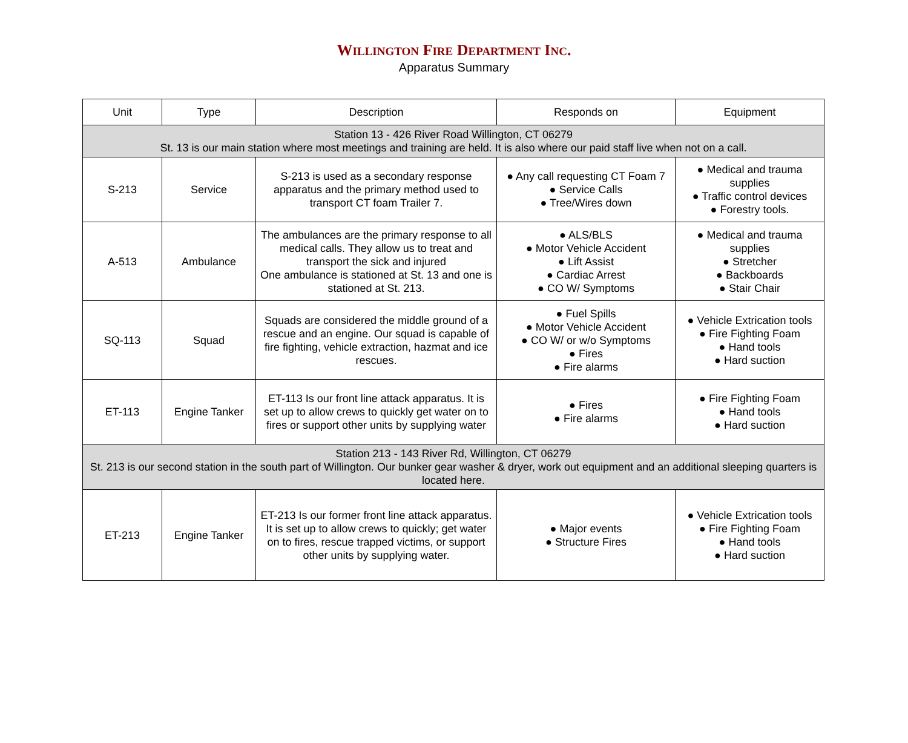WILLINGTON FIRE DEPARTMENT INC.
Apparatus Summary
| Unit | Type | Description | Responds on | Equipment |
| --- | --- | --- | --- | --- |
| Station 13 - 426 River Road Willington, CT 06279 St. 13 is our main station where most meetings and training are held. It is also where our paid staff live when not on a call. | | | | |
| S-213 | Service | S-213 is used as a secondary response apparatus and the primary method used to transport CT foam Trailer 7. | ● Any call requesting CT Foam 7 ● Service Calls ● Tree/Wires down | ● Medical and trauma supplies ● Traffic control devices ● Forestry tools. |
| A-513 | Ambulance | The ambulances are the primary response to all medical calls. They allow us to treat and transport the sick and injured One ambulance is stationed at St. 13 and one is stationed at St. 213. | ● ALS/BLS ● Motor Vehicle Accident ● Lift Assist ● Cardiac Arrest ● CO W/ Symptoms | ● Medical and trauma supplies ● Stretcher ● Backboards ● Stair Chair |
| SQ-113 | Squad | Squads are considered the middle ground of a rescue and an engine. Our squad is capable of fire fighting, vehicle extraction, hazmat and ice rescues. | ● Fuel Spills ● Motor Vehicle Accident ● CO W/ or w/o Symptoms ● Fires ● Fire alarms | ● Vehicle Extrication tools ● Fire Fighting Foam ● Hand tools ● Hard suction |
| ET-113 | Engine Tanker | ET-113 Is our front line attack apparatus. It is set up to allow crews to quickly get water on to fires or support other units by supplying water | ● Fires ● Fire alarms | ● Fire Fighting Foam ● Hand tools ● Hard suction |
| Station 213 - 143 River Rd, Willington, CT 06279 St. 213 is our second station in the south part of Willington. Our bunker gear washer & dryer, work out equipment and an additional sleeping quarters is located here. | | | | |
| ET-213 | Engine Tanker | ET-213 Is our former front line attack apparatus. It is set up to allow crews to quickly; get water on to fires, rescue trapped victims, or support other units by supplying water. | ● Major events ● Structure Fires | ● Vehicle Extrication tools ● Fire Fighting Foam ● Hand tools ● Hard suction |